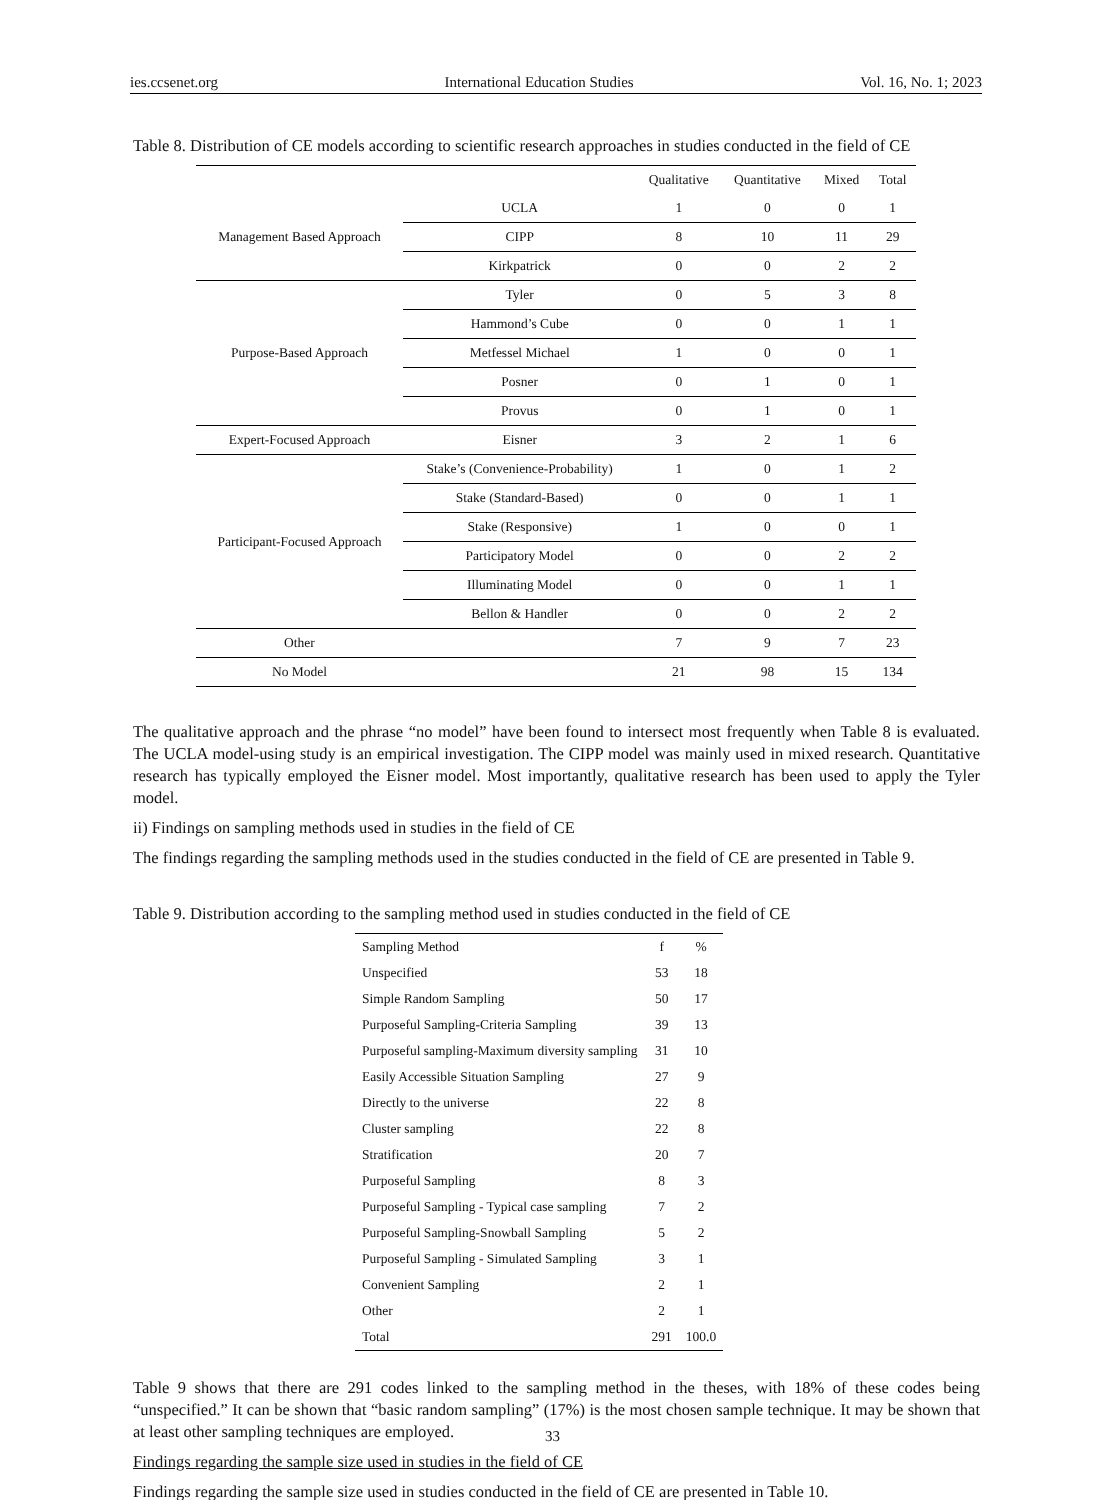ies.ccsenet.org International Education Studies Vol. 16, No. 1; 2023
Table 8. Distribution of CE models according to scientific research approaches in studies conducted in the field of CE
| | | Qualitative | Quantitative | Mixed | Total |
| --- | --- | --- | --- | --- | --- |
| Management Based Approach | UCLA | 1 | 0 | 0 | 1 |
| | CIPP | 8 | 10 | 11 | 29 |
| | Kirkpatrick | 0 | 0 | 2 | 2 |
| Purpose-Based Approach | Tyler | 0 | 5 | 3 | 8 |
| | Hammond’s Cube | 0 | 0 | 1 | 1 |
| | Metfessel Michael | 1 | 0 | 0 | 1 |
| | Posner | 0 | 1 | 0 | 1 |
| | Provus | 0 | 1 | 0 | 1 |
| Expert-Focused Approach | Eisner | 3 | 2 | 1 | 6 |
| Participant-Focused Approach | Stake’s (Convenience-Probability) | 1 | 0 | 1 | 2 |
| | Stake (Standard-Based) | 0 | 0 | 1 | 1 |
| | Stake (Responsive) | 1 | 0 | 0 | 1 |
| | Participatory Model | 0 | 0 | 2 | 2 |
| | Illuminating Model | 0 | 0 | 1 | 1 |
| | Bellon & Handler | 0 | 0 | 2 | 2 |
| Other | | 7 | 9 | 7 | 23 |
| No Model | | 21 | 98 | 15 | 134 |
The qualitative approach and the phrase “no model” have been found to intersect most frequently when Table 8 is evaluated. The UCLA model-using study is an empirical investigation. The CIPP model was mainly used in mixed research. Quantitative research has typically employed the Eisner model. Most importantly, qualitative research has been used to apply the Tyler model.
ii) Findings on sampling methods used in studies in the field of CE
The findings regarding the sampling methods used in the studies conducted in the field of CE are presented in Table 9.
Table 9. Distribution according to the sampling method used in studies conducted in the field of CE
| Sampling Method | f | % |
| --- | --- | --- |
| Unspecified | 53 | 18 |
| Simple Random Sampling | 50 | 17 |
| Purposeful Sampling-Criteria Sampling | 39 | 13 |
| Purposeful sampling-Maximum diversity sampling | 31 | 10 |
| Easily Accessible Situation Sampling | 27 | 9 |
| Directly to the universe | 22 | 8 |
| Cluster sampling | 22 | 8 |
| Stratification | 20 | 7 |
| Purposeful Sampling | 8 | 3 |
| Purposeful Sampling - Typical case sampling | 7 | 2 |
| Purposeful Sampling-Snowball Sampling | 5 | 2 |
| Purposeful Sampling - Simulated Sampling | 3 | 1 |
| Convenient Sampling | 2 | 1 |
| Other | 2 | 1 |
| Total | 291 | 100.0 |
Table 9 shows that there are 291 codes linked to the sampling method in the theses, with 18% of these codes being “unspecified.” It can be shown that “basic random sampling” (17%) is the most chosen sample technique. It may be shown that at least other sampling techniques are employed.
Findings regarding the sample size used in studies in the field of CE
Findings regarding the sample size used in studies conducted in the field of CE are presented in Table 10.
33